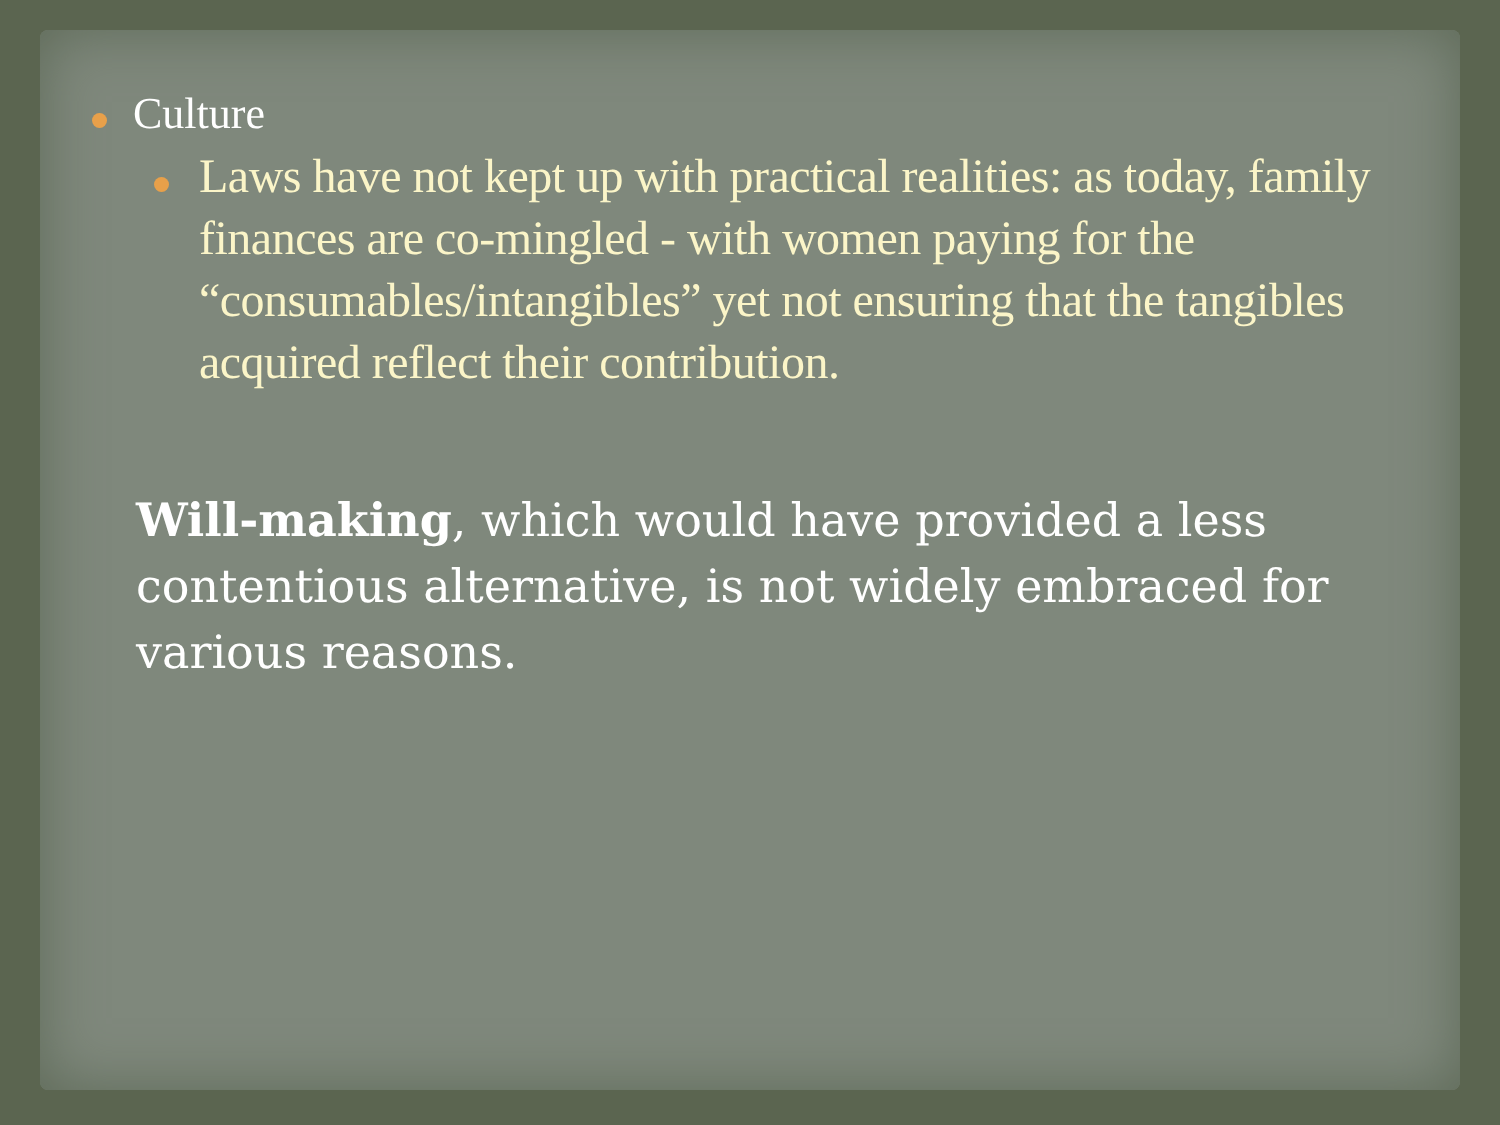Culture
Laws have not kept up with practical realities: as today, family finances are co-mingled - with women paying for the “consumables/intangibles” yet not ensuring that the tangibles acquired reflect their contribution.
Will-making, which would have provided a less contentious alternative, is not widely embraced for various reasons.